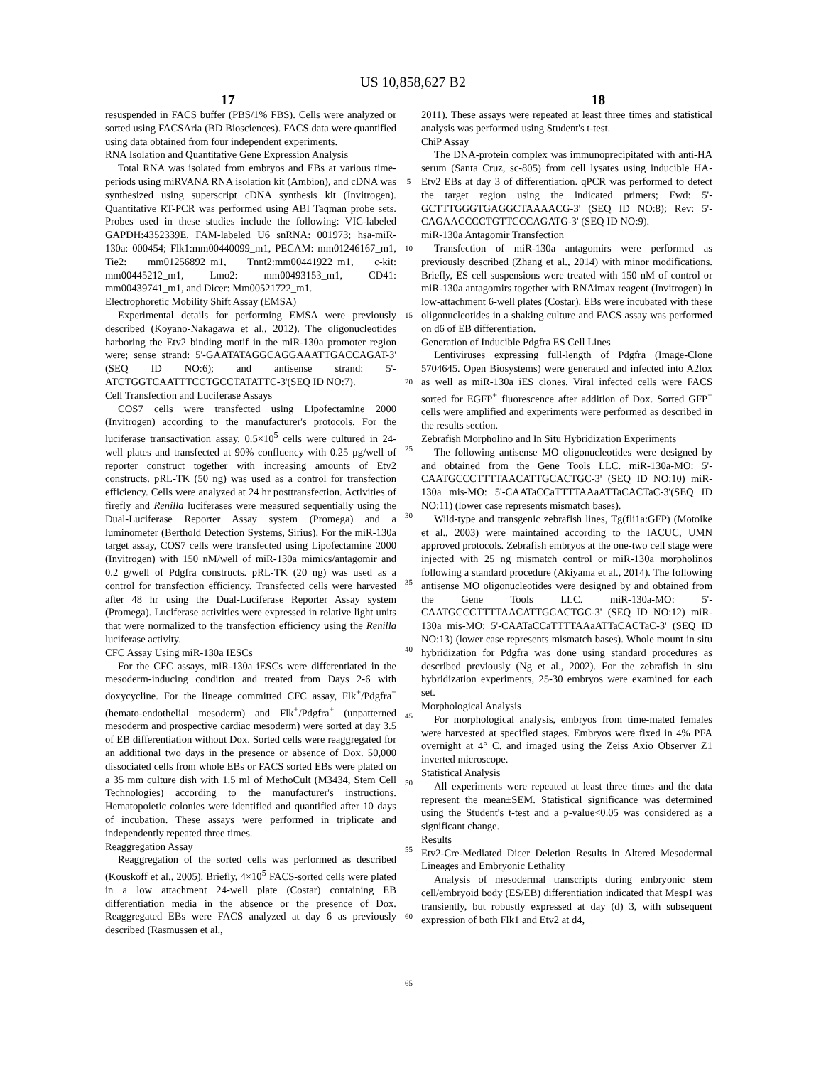US 10,858,627 B2
17 18
resuspended in FACS buffer (PBS/1% FBS). Cells were analyzed or sorted using FACSAria (BD Biosciences). FACS data were quantified using data obtained from four independent experiments.
RNA Isolation and Quantitative Gene Expression Analysis
Total RNA was isolated from embryos and EBs at various time-periods using miRVANA RNA isolation kit (Ambion), and cDNA was synthesized using superscript cDNA synthesis kit (Invitrogen). Quantitative RT-PCR was performed using ABI Taqman probe sets. Probes used in these studies include the following: VIC-labeled GAPDH:4352339E, FAM-labeled U6 snRNA: 001973; hsa-miR-130a: 000454; Flk1:mm00440099_m1, PECAM: mm01246167_m1, Tie2: mm01256892_m1, Tnnt2:mm00441922_m1, c-kit: mm00445212_m1, Lmo2: mm00493153_m1, CD41: mm00439741_m1, and Dicer: Mm00521722_m1.
Electrophoretic Mobility Shift Assay (EMSA)
Experimental details for performing EMSA were previously described (Koyano-Nakagawa et al., 2012). The oligonucleotides harboring the Etv2 binding motif in the miR-130a promoter region were; sense strand: 5'-GAATATAGGCAGGAAATTGACCAGAT-3' (SEQ ID NO:6); and antisense strand: 5'-ATCTGGTCAATTTCCTGCCTATATTC-3'(SEQ ID NO:7).
Cell Transfection and Luciferase Assays
COS7 cells were transfected using Lipofectamine 2000 (Invitrogen) according to the manufacturer's protocols. For the luciferase transactivation assay, 0.5×10<sup>5</sup> cells were cultured in 24-well plates and transfected at 90% confluency with 0.25 μg/well of reporter construct together with increasing amounts of Etv2 constructs. pRL-TK (50 ng) was used as a control for transfection efficiency. Cells were analyzed at 24 hr posttransfection. Activities of firefly and Renilla luciferases were measured sequentially using the Dual-Luciferase Reporter Assay system (Promega) and a luminometer (Berthold Detection Systems, Sirius). For the miR-130a target assay, COS7 cells were transfected using Lipofectamine 2000 (Invitrogen) with 150 nM/well of miR-130a mimics/antagomir and 0.2 g/well of Pdgfra constructs. pRL-TK (20 ng) was used as a control for transfection efficiency. Transfected cells were harvested after 48 hr using the Dual-Luciferase Reporter Assay system (Promega). Luciferase activities were expressed in relative light units that were normalized to the transfection efficiency using the Renilla luciferase activity.
CFC Assay Using miR-130a IESCs
For the CFC assays, miR-130a iESCs were differentiated in the mesoderm-inducing condition and treated from Days 2-6 with doxycycline. For the lineage committed CFC assay, Flk<sup>+</sup>/Pdgfra<sup>−</sup> (hemato-endothelial mesoderm) and Flk<sup>+</sup>/Pdgfra<sup>+</sup> (unpatterned mesoderm and prospective cardiac mesoderm) were sorted at day 3.5 of EB differentiation without Dox. Sorted cells were reaggregated for an additional two days in the presence or absence of Dox. 50,000 dissociated cells from whole EBs or FACS sorted EBs were plated on a 35 mm culture dish with 1.5 ml of MethoCult (M3434, Stem Cell Technologies) according to the manufacturer's instructions. Hematopoietic colonies were identified and quantified after 10 days of incubation. These assays were performed in triplicate and independently repeated three times.
Reaggregation Assay
Reaggregation of the sorted cells was performed as described (Kouskoff et al., 2005). Briefly, 4×10<sup>5</sup> FACS-sorted cells were plated in a low attachment 24-well plate (Costar) containing EB differentiation media in the absence or the presence of Dox. Reaggregated EBs were FACS analyzed at day 6 as previously described (Rasmussen et al.,
5
10
15
20
25
30
35
40
45
50
55
60
65
2011). These assays were repeated at least three times and statistical analysis was performed using Student's t-test.
ChiP Assay
The DNA-protein complex was immunoprecipitated with anti-HA serum (Santa Cruz, sc-805) from cell lysates using inducible HA-Etv2 EBs at day 3 of differentiation. qPCR was performed to detect the target region using the indicated primers; Fwd: 5'-GCTTTGGGTGAGGCTAAAACG-3' (SEQ ID NO:8); Rev: 5'-CAGAACCCCTGTTCCCAGATG-3' (SEQ ID NO:9).
miR-130a Antagomir Transfection
Transfection of miR-130a antagomirs were performed as previously described (Zhang et al., 2014) with minor modifications. Briefly, ES cell suspensions were treated with 150 nM of control or miR-130a antagomirs together with RNAimax reagent (Invitrogen) in low-attachment 6-well plates (Costar). EBs were incubated with these oligonucleotides in a shaking culture and FACS assay was performed on d6 of EB differentiation.
Generation of Inducible Pdgfra ES Cell Lines
Lentiviruses expressing full-length of Pdgfra (Image-Clone 5704645. Open Biosystems) were generated and infected into A2lox as well as miR-130a iES clones. Viral infected cells were FACS sorted for EGFP<sup>+</sup> fluorescence after addition of Dox. Sorted GFP<sup>+</sup> cells were amplified and experiments were performed as described in the results section.
Zebrafish Morpholino and In Situ Hybridization Experiments
The following antisense MO oligonucleotides were designed by and obtained from the Gene Tools LLC. miR-130a-MO: 5'-CAATGCCCTTTTAACATTGCACTGC-3' (SEQ ID NO:10) miR-130a mis-MO: 5'-CAATaCCaTTTTAAaATTaCACTaC-3'(SEQ ID NO:11) (lower case represents mismatch bases).
Wild-type and transgenic zebrafish lines, Tg(fli1a:GFP) (Motoike et al., 2003) were maintained according to the IACUC, UMN approved protocols. Zebrafish embryos at the one-two cell stage were injected with 25 ng mismatch control or miR-130a morpholinos following a standard procedure (Akiyama et al., 2014). The following antisense MO oligonucleotides were designed by and obtained from the Gene Tools LLC. miR-130a-MO: 5'-CAATGCCCTTTTAACATTGCACTGC-3' (SEQ ID NO:12) miR-130a mis-MO: 5'-CAATaCCaTTTTAAaATTaCACTaC-3' (SEQ ID NO:13) (lower case represents mismatch bases). Whole mount in situ hybridization for Pdgfra was done using standard procedures as described previously (Ng et al., 2002). For the zebrafish in situ hybridization experiments, 25-30 embryos were examined for each set.
Morphological Analysis
For morphological analysis, embryos from time-mated females were harvested at specified stages. Embryos were fixed in 4% PFA overnight at 4° C. and imaged using the Zeiss Axio Observer Z1 inverted microscope.
Statistical Analysis
All experiments were repeated at least three times and the data represent the mean±SEM. Statistical significance was determined using the Student's t-test and a p-value<0.05 was considered as a significant change.
Results
Etv2-Cre-Mediated Dicer Deletion Results in Altered Mesodermal Lineages and Embryonic Lethality
Analysis of mesodermal transcripts during embryonic stem cell/embryoid body (ES/EB) differentiation indicated that Mesp1 was transiently, but robustly expressed at day (d) 3, with subsequent expression of both Flk1 and Etv2 at d4,